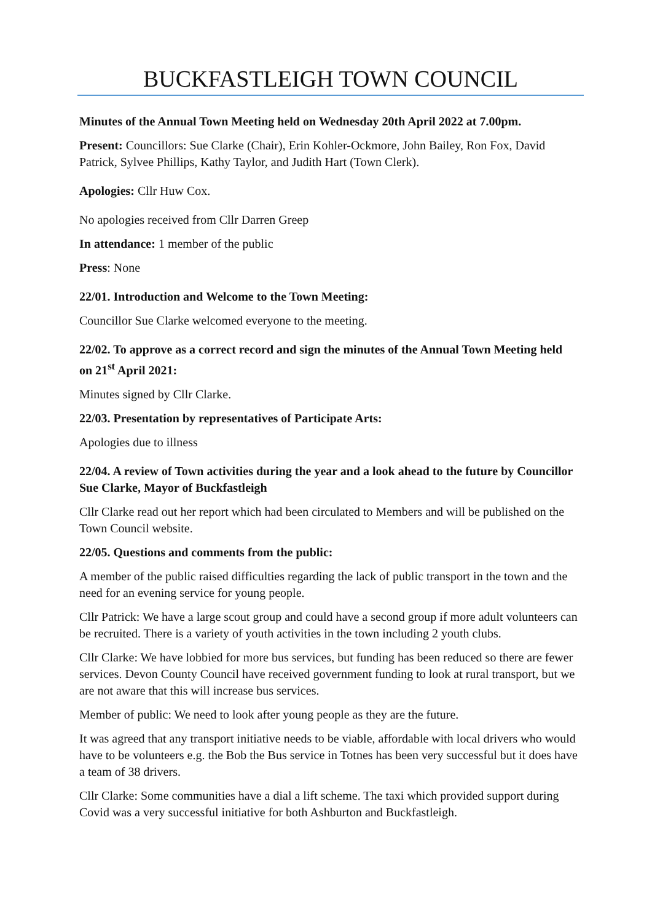BUCKFASTLEIGH TOWN COUNCIL
Minutes of the Annual Town Meeting held on Wednesday 20th April 2022 at 7.00pm.
Present: Councillors: Sue Clarke (Chair), Erin Kohler-Ockmore, John Bailey, Ron Fox, David Patrick, Sylvee Phillips, Kathy Taylor, and Judith Hart (Town Clerk).
Apologies: Cllr Huw Cox.
No apologies received from Cllr Darren Greep
In attendance: 1 member of the public
Press: None
22/01. Introduction and Welcome to the Town Meeting:
Councillor Sue Clarke welcomed everyone to the meeting.
22/02. To approve as a correct record and sign the minutes of the Annual Town Meeting held on 21<sup>st</sup> April 2021:
Minutes signed by Cllr Clarke.
22/03. Presentation by representatives of Participate Arts:
Apologies due to illness
22/04. A review of Town activities during the year and a look ahead to the future by Councillor Sue Clarke, Mayor of Buckfastleigh
Cllr Clarke read out her report which had been circulated to Members and will be published on the Town Council website.
22/05. Questions and comments from the public:
A member of the public raised difficulties regarding the lack of public transport in the town and the need for an evening service for young people.
Cllr Patrick: We have a large scout group and could have a second group if more adult volunteers can be recruited. There is a variety of youth activities in the town including 2 youth clubs.
Cllr Clarke: We have lobbied for more bus services, but funding has been reduced so there are fewer services. Devon County Council have received government funding to look at rural transport, but we are not aware that this will increase bus services.
Member of public: We need to look after young people as they are the future.
It was agreed that any transport initiative needs to be viable, affordable with local drivers who would have to be volunteers e.g. the Bob the Bus service in Totnes has been very successful but it does have a team of 38 drivers.
Cllr Clarke: Some communities have a dial a lift scheme. The taxi which provided support during Covid was a very successful initiative for both Ashburton and Buckfastleigh.